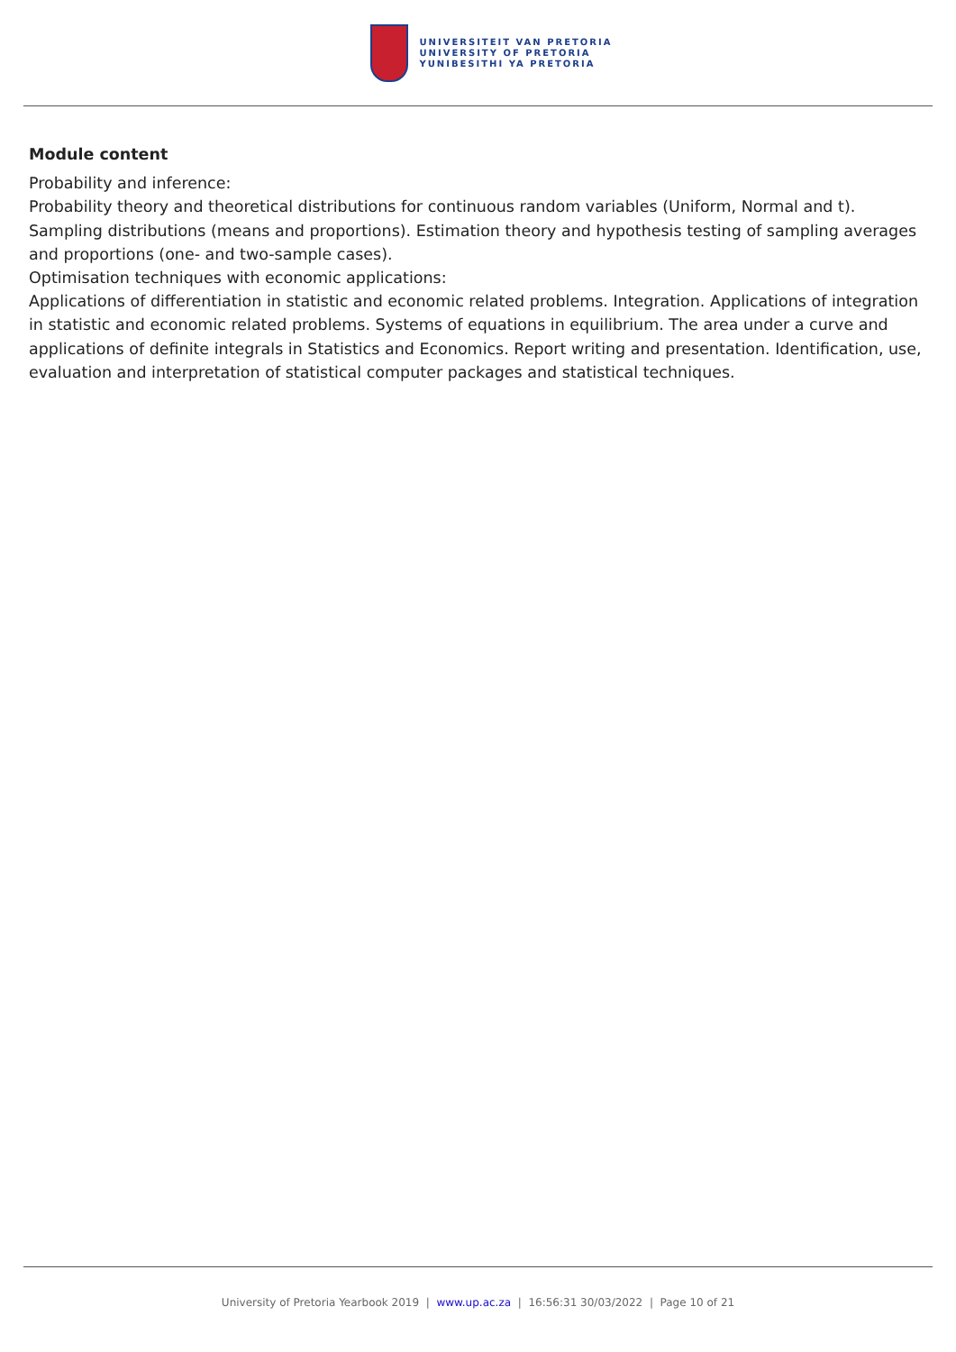UNIVERSITEIT VAN PRETORIA
UNIVERSITY OF PRETORIA
YUNIBESITHI YA PRETORIA
Module content
Probability and inference:
Probability theory and theoretical distributions for continuous random variables (Uniform, Normal and t). Sampling distributions (means and proportions). Estimation theory and hypothesis testing of sampling averages and proportions (one- and two-sample cases).
Optimisation techniques with economic applications:
Applications of differentiation in statistic and economic related problems. Integration. Applications of integration in statistic and economic related problems. Systems of equations in equilibrium. The area under a curve and applications of definite integrals in Statistics and Economics. Report writing and presentation. Identification, use, evaluation and interpretation of statistical computer packages and statistical techniques.
University of Pretoria Yearbook 2019 | www.up.ac.za | 16:56:31 30/03/2022 | Page 10 of 21